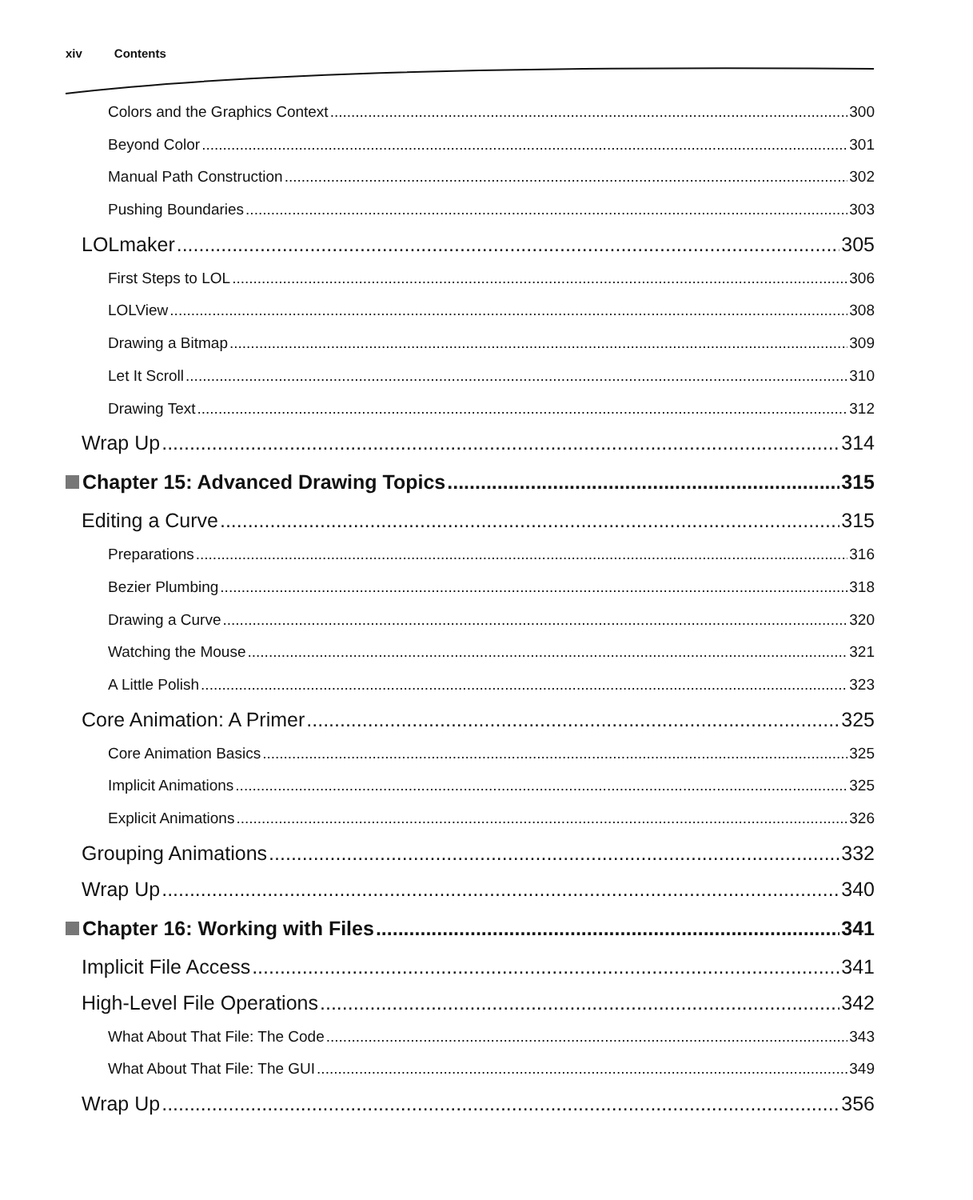xiv Contents
Colors and the Graphics Context 300
Beyond Color 301
Manual Path Construction 302
Pushing Boundaries 303
LOLmaker 305
First Steps to LOL 306
LOLView 308
Drawing a Bitmap 309
Let It Scroll 310
Drawing Text 312
Wrap Up 314
Chapter 15: Advanced Drawing Topics 315
Editing a Curve 315
Preparations 316
Bezier Plumbing 318
Drawing a Curve 320
Watching the Mouse 321
A Little Polish 323
Core Animation: A Primer 325
Core Animation Basics 325
Implicit Animations 325
Explicit Animations 326
Grouping Animations 332
Wrap Up 340
Chapter 16: Working with Files 341
Implicit File Access 341
High-Level File Operations 342
What About That File: The Code 343
What About That File: The GUI 349
Wrap Up 356